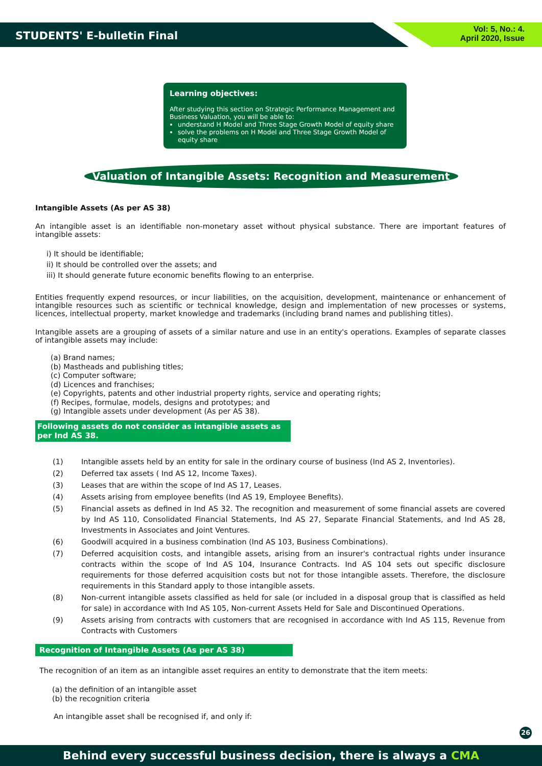STUDENTS' E-bulletin Final
Vol: 5, No.: 4.
April 2020, Issue
Learning objectives:
After studying this section on Strategic Performance Management and Business Valuation, you will be able to:
understand H Model and Three Stage Growth Model of equity share
solve the problems on H Model and Three Stage Growth Model of equity share
Valuation of Intangible Assets: Recognition and Measurement
Intangible Assets (As per AS 38)
An intangible asset is an identifiable non-monetary asset without physical substance. There are important features of intangible assets:
i) It should be identifiable;
ii) It should be controlled over the assets; and
iii) It should generate future economic benefits flowing to an enterprise.
Entities frequently expend resources, or incur liabilities, on the acquisition, development, maintenance or enhancement of intangible resources such as scientific or technical knowledge, design and implementation of new processes or systems, licences, intellectual property, market knowledge and trademarks (including brand names and publishing titles).
Intangible assets are a grouping of assets of a similar nature and use in an entity's operations. Examples of separate classes of intangible assets may include:
(a) Brand names;
(b) Mastheads and publishing titles;
(c) Computer software;
(d) Licences and franchises;
(e) Copyrights, patents and other industrial property rights, service and operating rights;
(f) Recipes, formulae, models, designs and prototypes; and
(g) Intangible assets under development (As per AS 38).
Following assets do not consider as intangible assets as per Ind AS 38.
| (1) | Intangible assets held by an entity for sale in the ordinary course of business (Ind AS 2, Inventories). |
| (2) | Deferred tax assets ( Ind AS 12, Income Taxes). |
| (3) | Leases that are within the scope of Ind AS 17, Leases. |
| (4) | Assets arising from employee benefits (Ind AS 19, Employee Benefits). |
| (5) | Financial assets as defined in Ind AS 32. The recognition and measurement of some financial assets are covered by Ind AS 110, Consolidated Financial Statements, Ind AS 27, Separate Financial Statements, and Ind AS 28, Investments in Associates and Joint Ventures. |
| (6) | Goodwill acquired in a business combination (Ind AS 103, Business Combinations). |
| (7) | Deferred acquisition costs, and intangible assets, arising from an insurer's contractual rights under insurance contracts within the scope of Ind AS 104, Insurance Contracts. Ind AS 104 sets out specific disclosure requirements for those deferred acquisition costs but not for those intangible assets. Therefore, the disclosure requirements in this Standard apply to those intangible assets. |
| (8) | Non-current intangible assets classified as held for sale (or included in a disposal group that is classified as held for sale) in accordance with Ind AS 105, Non-current Assets Held for Sale and Discontinued Operations. |
| (9) | Assets arising from contracts with customers that are recognised in accordance with Ind AS 115, Revenue from Contracts with Customers |
Recognition of Intangible Assets (As per AS 38)
The recognition of an item as an intangible asset requires an entity to demonstrate that the item meets:
(a) the definition of an intangible asset
(b) the recognition criteria
An intangible asset shall be recognised if, and only if:
26
Behind every successful business decision, there is always a CMA